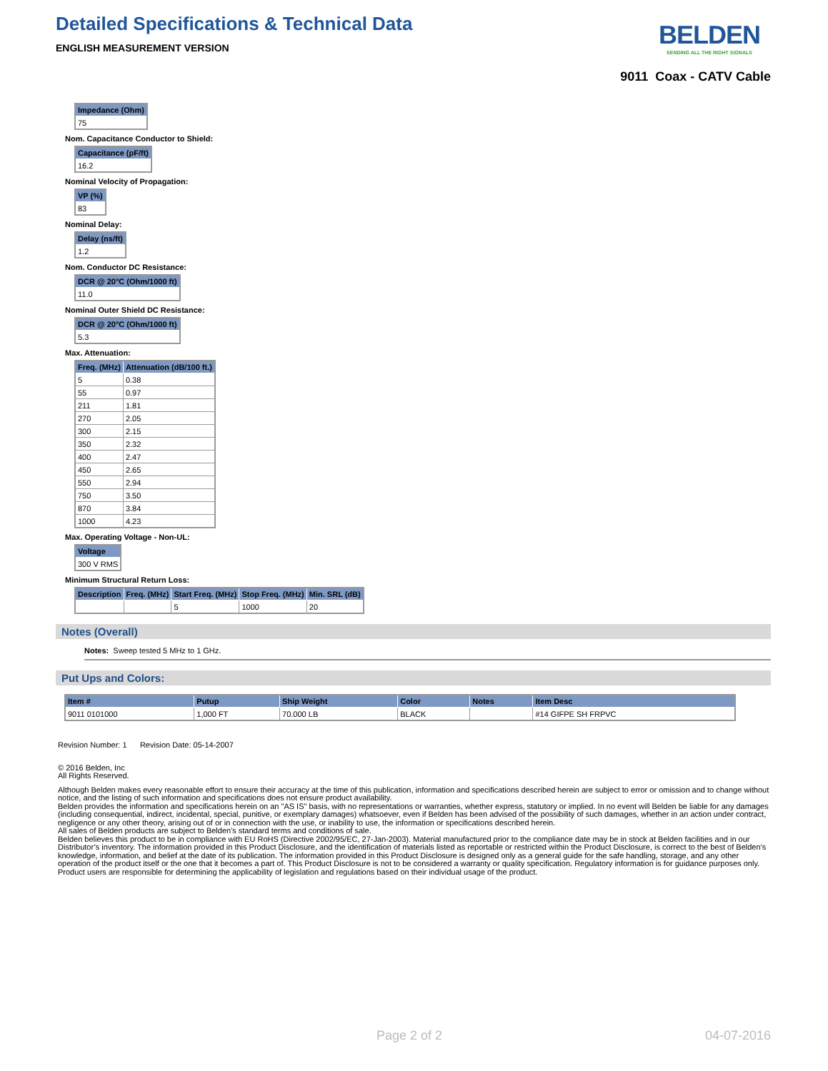Detailed Specifications & Technical Data
ENGLISH MEASUREMENT VERSION
BELDEN
SENDING ALL THE RIGHT SIGNALS
9011 Coax - CATV Cable
| Impedance (Ohm) |
| --- |
| 75 |
Nom. Capacitance Conductor to Shield:
| Capacitance (pF/ft) |
| --- |
| 16.2 |
Nominal Velocity of Propagation:
| VP (%) |
| --- |
| 83 |
Nominal Delay:
| Delay (ns/ft) |
| --- |
| 1.2 |
Nom. Conductor DC Resistance:
| DCR @ 20°C (Ohm/1000 ft) |
| --- |
| 11.0 |
Nominal Outer Shield DC Resistance:
| DCR @ 20°C (Ohm/1000 ft) |
| --- |
| 5.3 |
Max. Attenuation:
| Freq. (MHz) | Attenuation (dB/100 ft.) |
| --- | --- |
| 5 | 0.38 |
| 55 | 0.97 |
| 211 | 1.81 |
| 270 | 2.05 |
| 300 | 2.15 |
| 350 | 2.32 |
| 400 | 2.47 |
| 450 | 2.65 |
| 550 | 2.94 |
| 750 | 3.50 |
| 870 | 3.84 |
| 1000 | 4.23 |
Max. Operating Voltage - Non-UL:
| Voltage |
| --- |
| 300 V RMS |
Minimum Structural Return Loss:
| Description | Freq. (MHz) | Start Freq. (MHz) | Stop Freq. (MHz) | Min. SRL (dB) |
| --- | --- | --- | --- | --- |
| | | 5 | 1000 | 20 |
Notes (Overall)
Notes: Sweep tested 5 MHz to 1 GHz.
Put Ups and Colors:
| Item # | Putup | Ship Weight | Color | Notes | Item Desc |
| --- | --- | --- | --- | --- | --- |
| 9011 0101000 | 1,000 FT | 70.000 LB | BLACK | | #14 GIFPE SH FRPVC |
Revision Number: 1 Revision Date: 05-14-2007
© 2016 Belden, Inc
All Rights Reserved.
Although Belden makes every reasonable effort to ensure their accuracy at the time of this publication, information and specifications described herein are subject to error or omission and to change without notice, and the listing of such information and specifications does not ensure product availability.
Belden provides the information and specifications herein on an "AS IS" basis, with no representations or warranties, whether express, statutory or implied. In no event will Belden be liable for any damages (including consequential, indirect, incidental, special, punitive, or exemplary damages) whatsoever, even if Belden has been advised of the possibility of such damages, whether in an action under contract, negligence or any other theory, arising out of or in connection with the use, or inability to use, the information or specifications described herein.
All sales of Belden products are subject to Belden's standard terms and conditions of sale.
Belden believes this product to be in compliance with EU RoHS (Directive 2002/95/EC, 27-Jan-2003). Material manufactured prior to the compliance date may be in stock at Belden facilities and in our Distributor’s inventory. The information provided in this Product Disclosure, and the identification of materials listed as reportable or restricted within the Product Disclosure, is correct to the best of Belden’s knowledge, information, and belief at the date of its publication. The information provided in this Product Disclosure is designed only as a general guide for the safe handling, storage, and any other operation of the product itself or the one that it becomes a part of. This Product Disclosure is not to be considered a warranty or quality specification. Regulatory information is for guidance purposes only. Product users are responsible for determining the applicability of legislation and regulations based on their individual usage of the product.
Page 2 of 2 04-07-2016